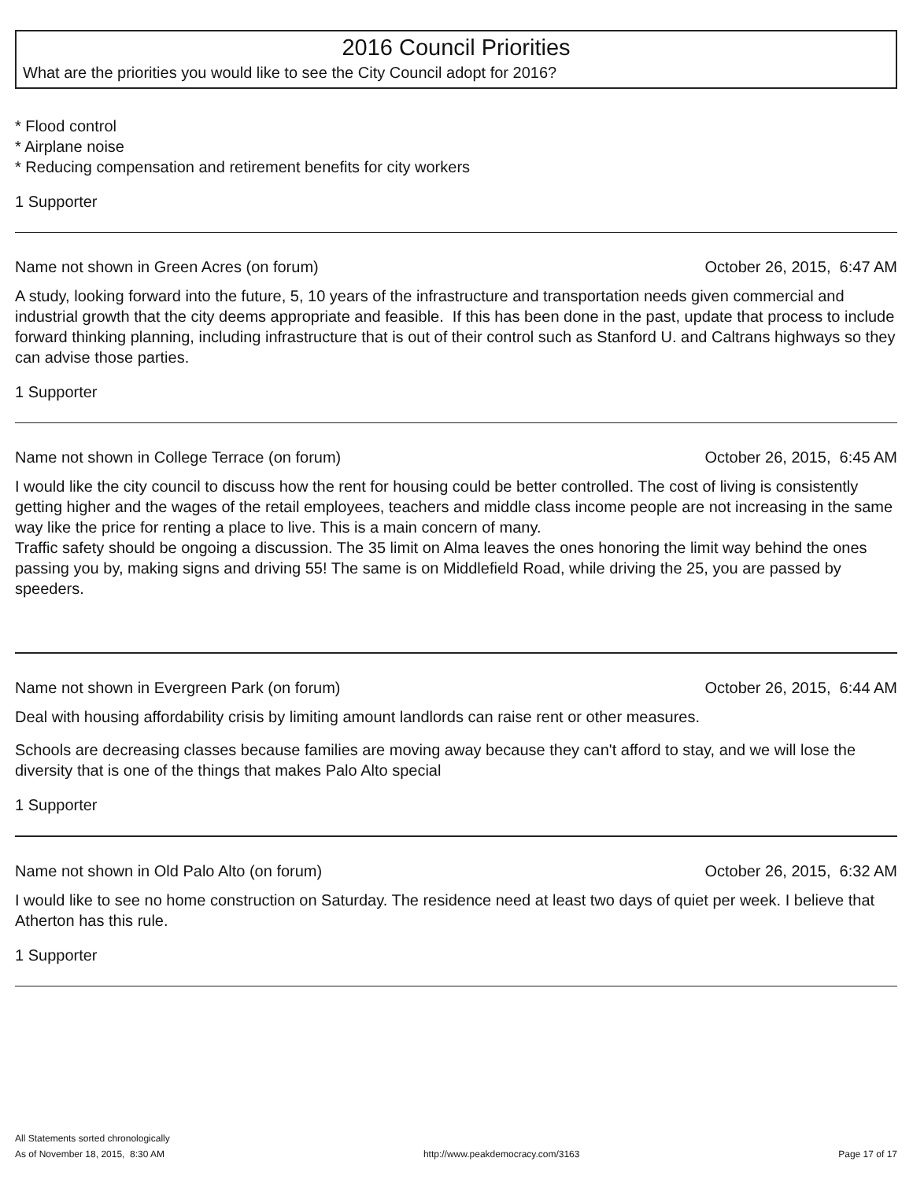2016 Council Priorities
What are the priorities you would like to see the City Council adopt for 2016?
* Flood control
* Airplane noise
* Reducing compensation and retirement benefits for city workers
1 Supporter
Name not shown in Green Acres (on forum) October 26, 2015, 6:47 AM
A study, looking forward into the future, 5, 10 years of the infrastructure and transportation needs given commercial and industrial growth that the city deems appropriate and feasible. If this has been done in the past, update that process to include forward thinking planning, including infrastructure that is out of their control such as Stanford U. and Caltrans highways so they can advise those parties.
1 Supporter
Name not shown in College Terrace (on forum) October 26, 2015, 6:45 AM
I would like the city council to discuss how the rent for housing could be better controlled. The cost of living is consistently getting higher and the wages of the retail employees, teachers and middle class income people are not increasing in the same way like the price for renting a place to live. This is a main concern of many.
Traffic safety should be ongoing a discussion. The 35 limit on Alma leaves the ones honoring the limit way behind the ones passing you by, making signs and driving 55! The same is on Middlefield Road, while driving the 25, you are passed by speeders.
Name not shown in Evergreen Park (on forum) October 26, 2015, 6:44 AM
Deal with housing affordability crisis by limiting amount landlords can raise rent or other measures.
Schools are decreasing classes because families are moving away because they can't afford to stay, and we will lose the diversity that is one of the things that makes Palo Alto special
1 Supporter
Name not shown in Old Palo Alto (on forum) October 26, 2015, 6:32 AM
I would like to see no home construction on Saturday. The residence need at least two days of quiet per week. I believe that Atherton has this rule.
1 Supporter
All Statements sorted chronologically
As of November 18, 2015, 8:30 AM http://www.peakdemocracy.com/3163 Page 17 of 17